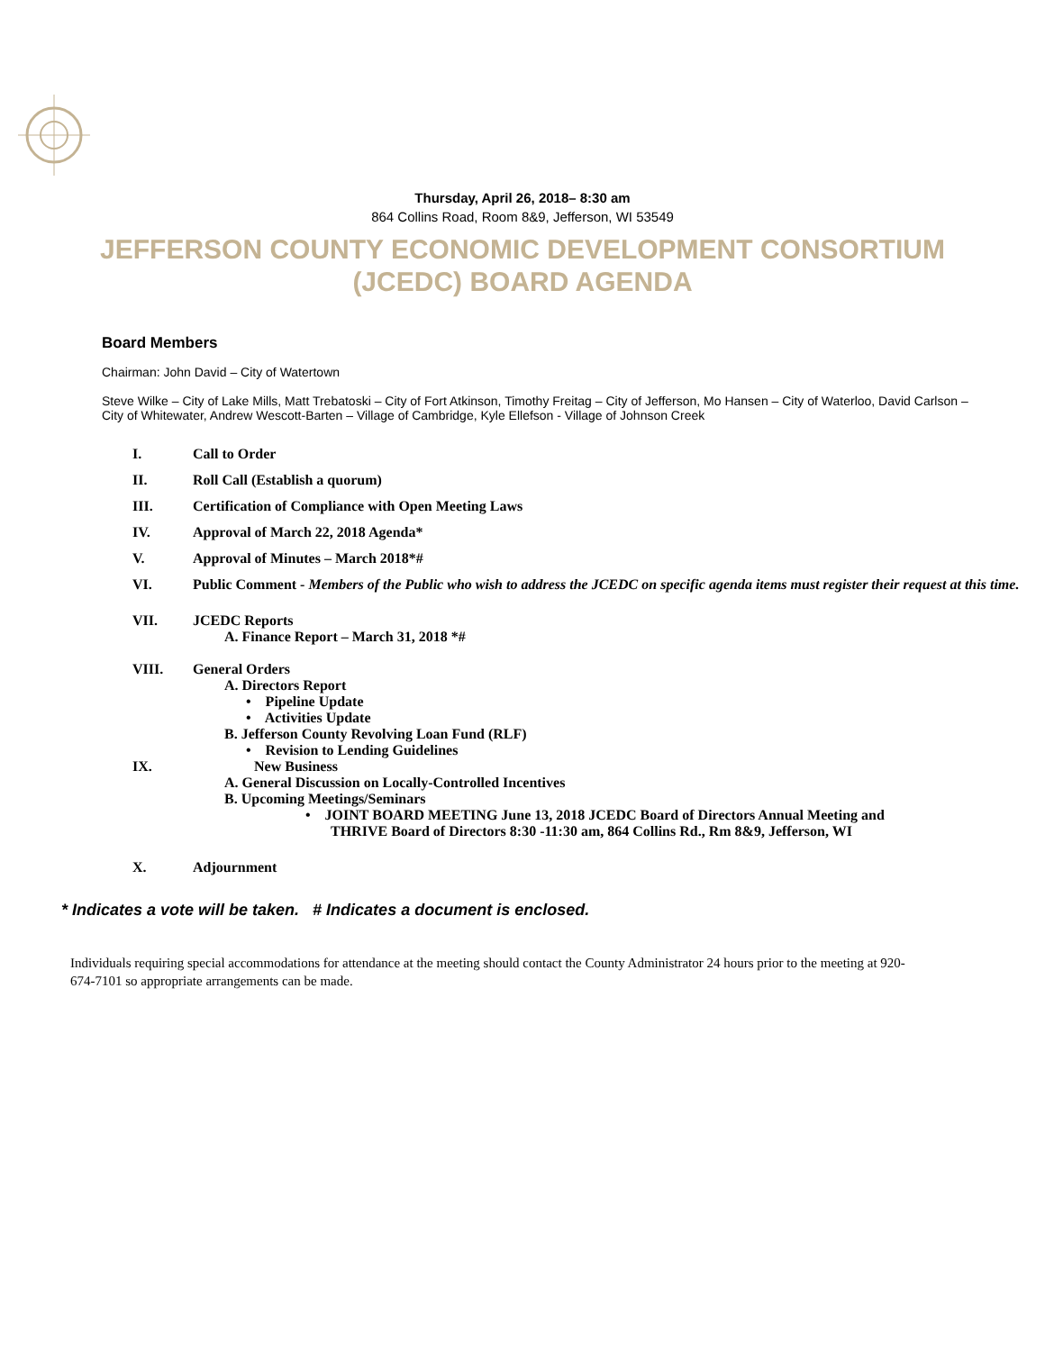Thursday, April 26, 2018– 8:30 am
864 Collins Road, Room 8&9, Jefferson, WI 53549
JEFFERSON COUNTY ECONOMIC DEVELOPMENT CONSORTIUM (JCEDC) BOARD AGENDA
Board Members
Chairman: John David – City of Watertown
Steve Wilke – City of Lake Mills, Matt Trebatoski – City of Fort Atkinson, Timothy Freitag – City of Jefferson, Mo Hansen – City of Waterloo, David Carlson – City of Whitewater, Andrew Wescott-Barten – Village of Cambridge, Kyle Ellefson - Village of Johnson Creek
I. Call to Order
II. Roll Call (Establish a quorum)
III. Certification of Compliance with Open Meeting Laws
IV. Approval of March 22, 2018 Agenda*
V. Approval of Minutes – March 2018*#
VI. Public Comment - Members of the Public who wish to address the JCEDC on specific agenda items must register their request at this time.
VII. JCEDC Reports
A. Finance Report – March 31, 2018 *#
VIII. General Orders
A. Directors Report
• Pipeline Update
• Activities Update
B. Jefferson County Revolving Loan Fund (RLF)
• Revision to Lending Guidelines
IX. New Business
A. General Discussion on Locally-Controlled Incentives
B. Upcoming Meetings/Seminars
• JOINT BOARD MEETING June 13, 2018 JCEDC Board of Directors Annual Meeting and
THRIVE Board of Directors 8:30 -11:30 am, 864 Collins Rd., Rm 8&9, Jefferson, WI
X. Adjournment
* Indicates a vote will be taken. # Indicates a document is enclosed.
Individuals requiring special accommodations for attendance at the meeting should contact the County Administrator 24 hours prior to the meeting at 920-674-7101 so appropriate arrangements can be made.